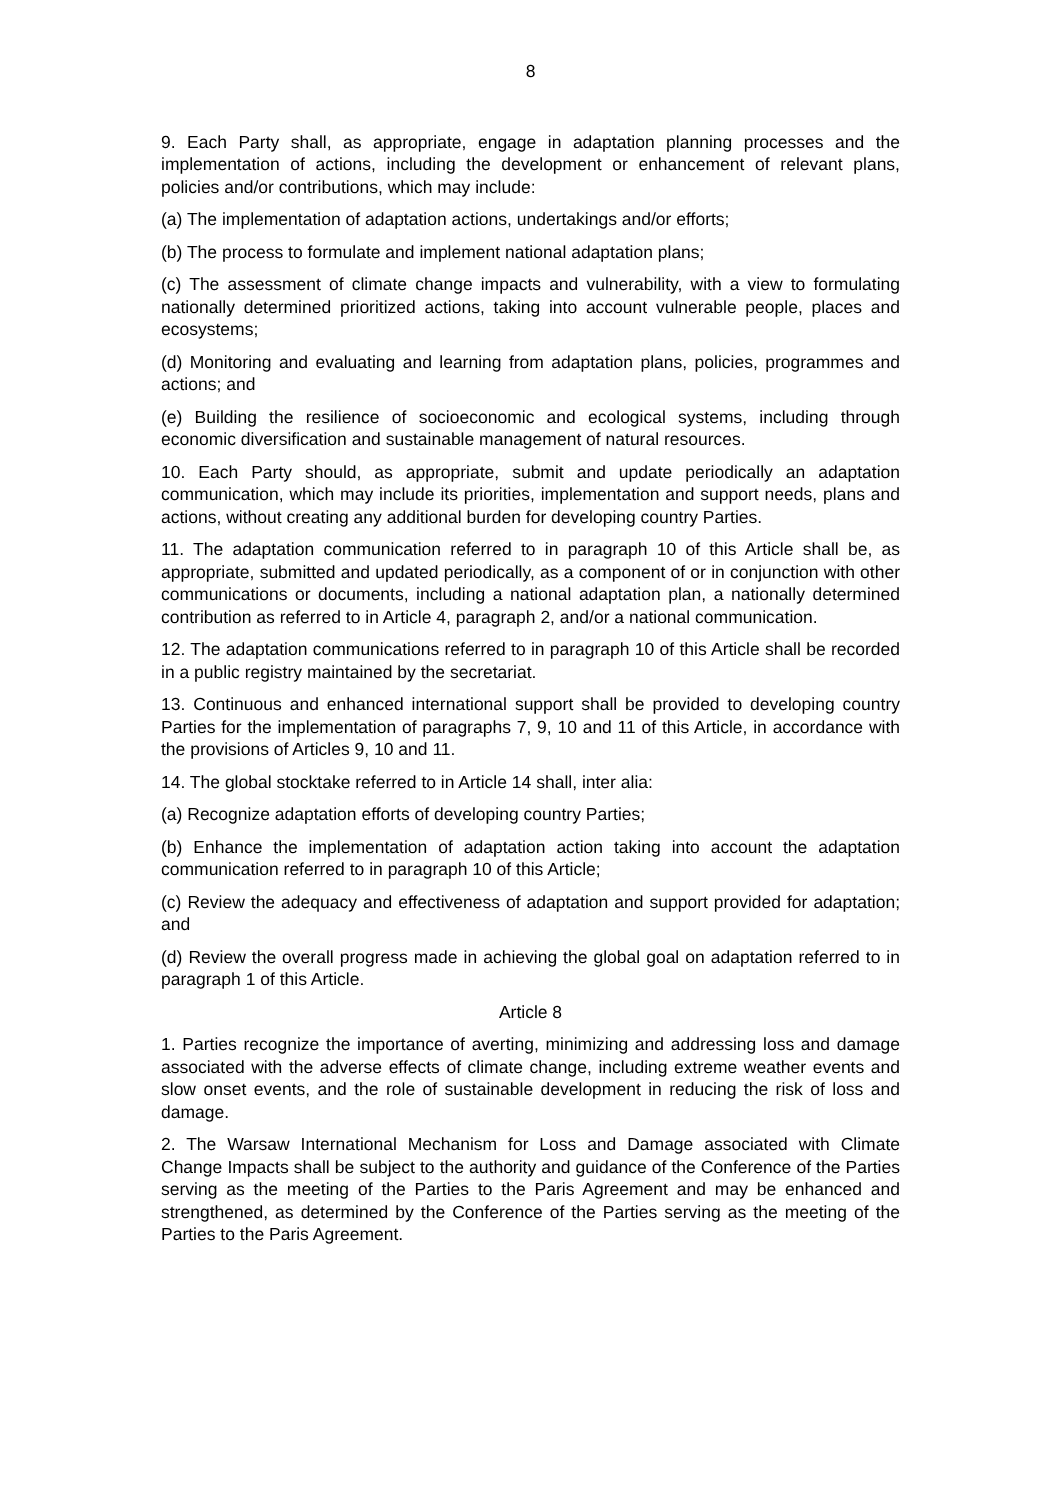8
9. Each Party shall, as appropriate, engage in adaptation planning processes and the implementation of actions, including the development or enhancement of relevant plans, policies and/or contributions, which may include:
(a) The implementation of adaptation actions, undertakings and/or efforts;
(b) The process to formulate and implement national adaptation plans;
(c) The assessment of climate change impacts and vulnerability, with a view to formulating nationally determined prioritized actions, taking into account vulnerable people, places and ecosystems;
(d) Monitoring and evaluating and learning from adaptation plans, policies, programmes and actions; and
(e) Building the resilience of socioeconomic and ecological systems, including through economic diversification and sustainable management of natural resources.
10. Each Party should, as appropriate, submit and update periodically an adaptation communication, which may include its priorities, implementation and support needs, plans and actions, without creating any additional burden for developing country Parties.
11. The adaptation communication referred to in paragraph 10 of this Article shall be, as appropriate, submitted and updated periodically, as a component of or in conjunction with other communications or documents, including a national adaptation plan, a nationally determined contribution as referred to in Article 4, paragraph 2, and/or a national communication.
12. The adaptation communications referred to in paragraph 10 of this Article shall be recorded in a public registry maintained by the secretariat.
13. Continuous and enhanced international support shall be provided to developing country Parties for the implementation of paragraphs 7, 9, 10 and 11 of this Article, in accordance with the provisions of Articles 9, 10 and 11.
14. The global stocktake referred to in Article 14 shall, inter alia:
(a) Recognize adaptation efforts of developing country Parties;
(b) Enhance the implementation of adaptation action taking into account the adaptation communication referred to in paragraph 10 of this Article;
(c) Review the adequacy and effectiveness of adaptation and support provided for adaptation; and
(d) Review the overall progress made in achieving the global goal on adaptation referred to in paragraph 1 of this Article.
Article 8
1. Parties recognize the importance of averting, minimizing and addressing loss and damage associated with the adverse effects of climate change, including extreme weather events and slow onset events, and the role of sustainable development in reducing the risk of loss and damage.
2. The Warsaw International Mechanism for Loss and Damage associated with Climate Change Impacts shall be subject to the authority and guidance of the Conference of the Parties serving as the meeting of the Parties to the Paris Agreement and may be enhanced and strengthened, as determined by the Conference of the Parties serving as the meeting of the Parties to the Paris Agreement.